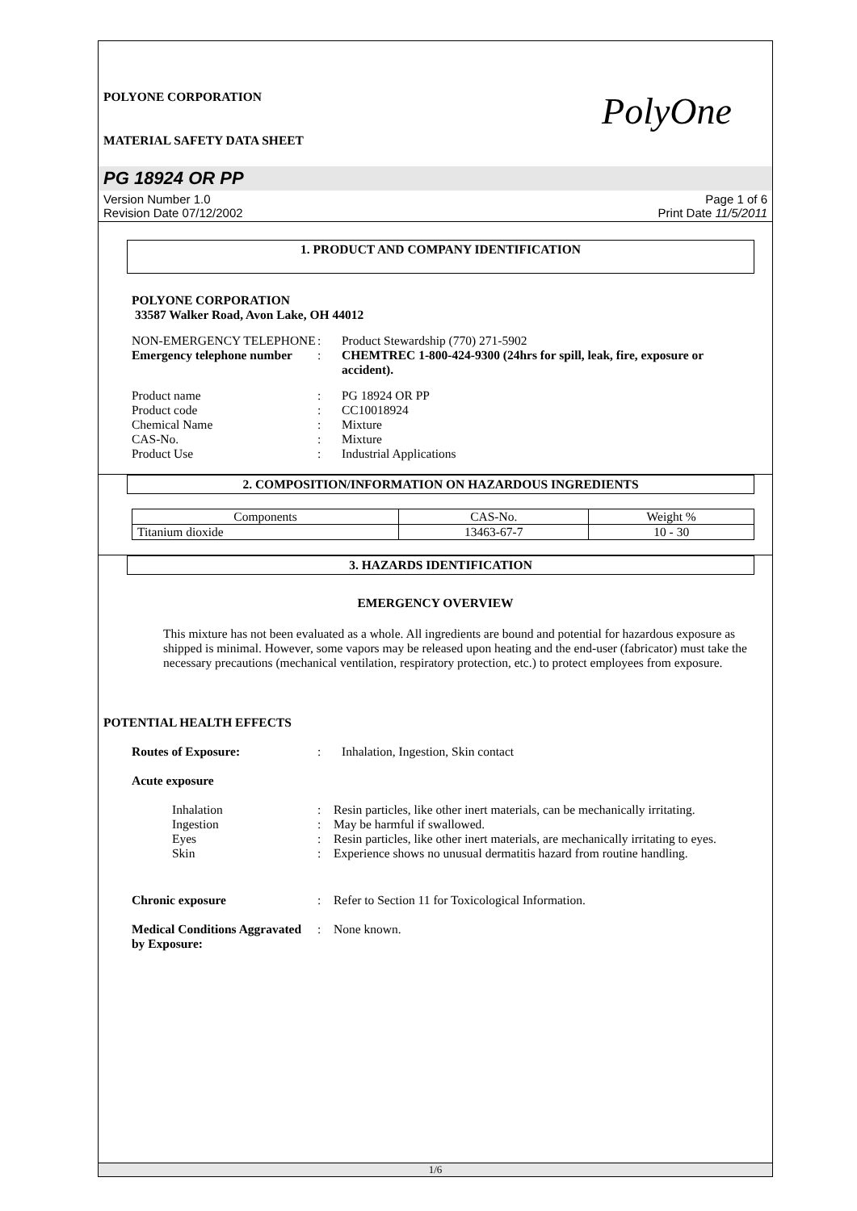POLYONE CORPORATION
MATERIAL SAFETY DATA SHEET
PolyOne
PG 18924 OR PP
Version Number 1.0
Revision Date 07/12/2002
Page 1 of 6
Print Date 11/5/2011
1. PRODUCT AND COMPANY IDENTIFICATION
POLYONE CORPORATION
33587 Walker Road, Avon Lake, OH 44012
| NON-EMERGENCY TELEPHONE | : | Product Stewardship (770) 271-5902 |
| Emergency telephone number | : | CHEMTREC 1-800-424-9300 (24hrs for spill, leak, fire, exposure or accident). |
| Product name | : | PG 18924 OR PP |
| Product code | : | CC10018924 |
| Chemical Name | : | Mixture |
| CAS-No. | : | Mixture |
| Product Use | : | Industrial Applications |
2. COMPOSITION/INFORMATION ON HAZARDOUS INGREDIENTS
| Components | CAS-No. | Weight % |
| --- | --- | --- |
| Titanium dioxide | 13463-67-7 | 10 - 30 |
3. HAZARDS IDENTIFICATION
EMERGENCY OVERVIEW
This mixture has not been evaluated as a whole. All ingredients are bound and potential for hazardous exposure as shipped is minimal. However, some vapors may be released upon heating and the end-user (fabricator) must take the necessary precautions (mechanical ventilation, respiratory protection, etc.) to protect employees from exposure.
POTENTIAL HEALTH EFFECTS
| Routes of Exposure: | : | Inhalation, Ingestion, Skin contact |
Acute exposure
| Inhalation | : | Resin particles, like other inert materials, can be mechanically irritating. |
| Ingestion | : | May be harmful if swallowed. |
| Eyes | : | Resin particles, like other inert materials, are mechanically irritating to eyes. |
| Skin | : | Experience shows no unusual dermatitis hazard from routine handling. |
| Chronic exposure | : | Refer to Section 11 for Toxicological Information. |
| Medical Conditions Aggravated by Exposure: | : | None known. |
1/6